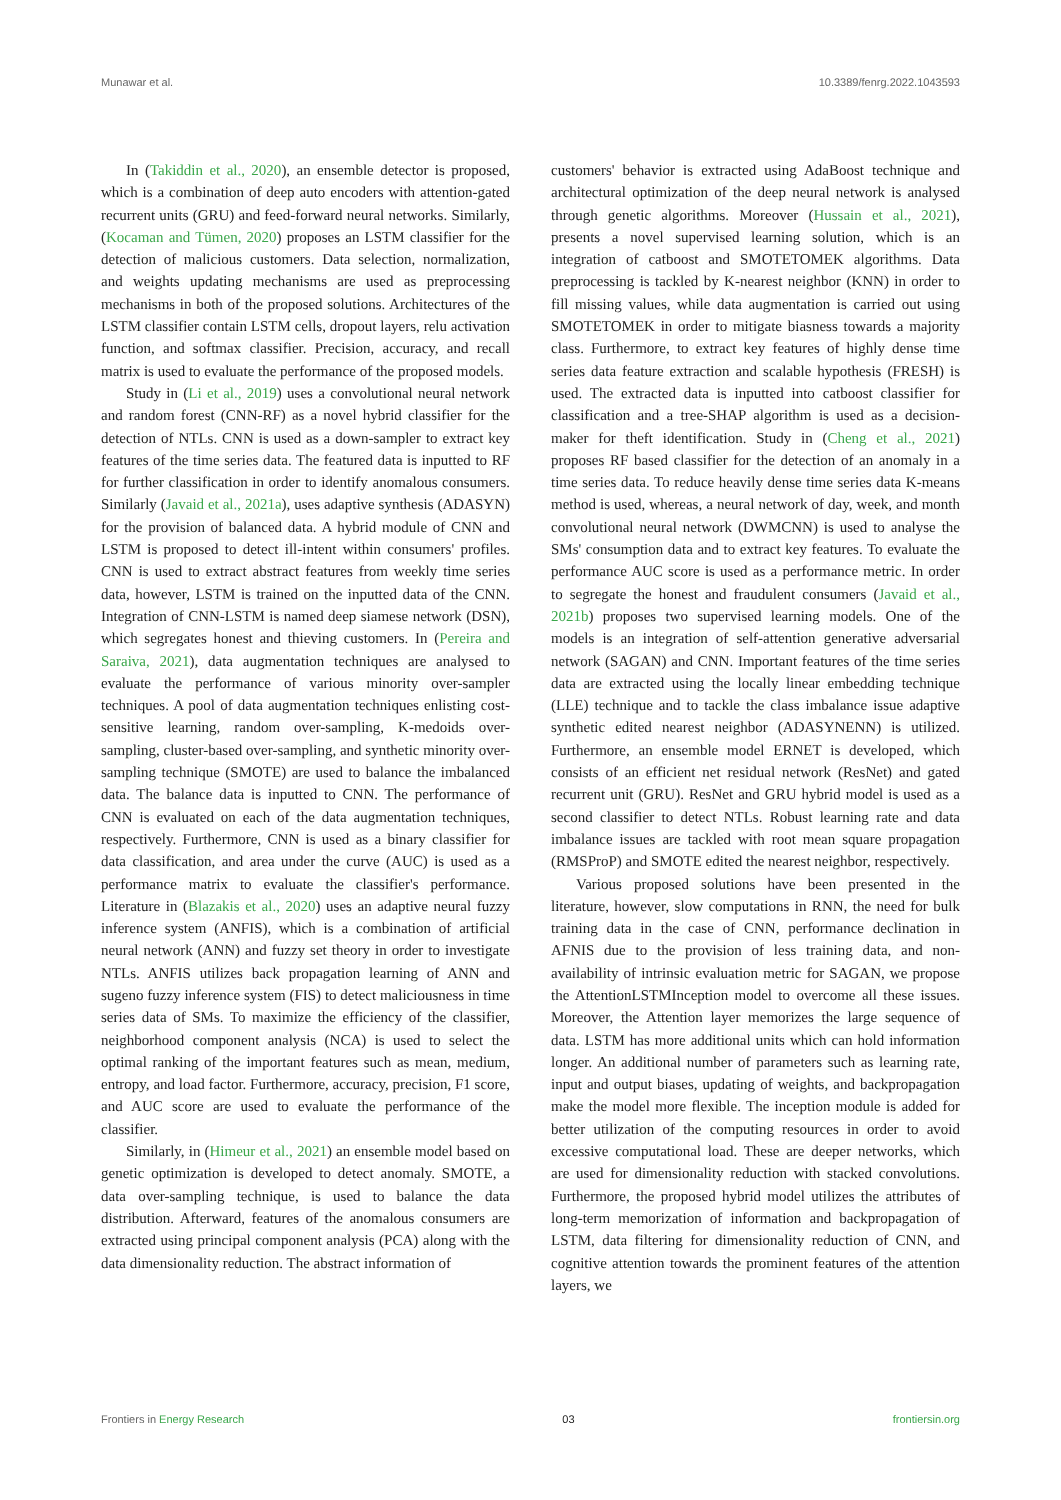Munawar et al. 10.3389/fenrg.2022.1043593
In (Takiddin et al., 2020), an ensemble detector is proposed, which is a combination of deep auto encoders with attention-gated recurrent units (GRU) and feed-forward neural networks. Similarly, (Kocaman and Tümen, 2020) proposes an LSTM classifier for the detection of malicious customers. Data selection, normalization, and weights updating mechanisms are used as preprocessing mechanisms in both of the proposed solutions. Architectures of the LSTM classifier contain LSTM cells, dropout layers, relu activation function, and softmax classifier. Precision, accuracy, and recall matrix is used to evaluate the performance of the proposed models.
Study in (Li et al., 2019) uses a convolutional neural network and random forest (CNN-RF) as a novel hybrid classifier for the detection of NTLs. CNN is used as a down-sampler to extract key features of the time series data. The featured data is inputted to RF for further classification in order to identify anomalous consumers. Similarly (Javaid et al., 2021a), uses adaptive synthesis (ADASYN) for the provision of balanced data. A hybrid module of CNN and LSTM is proposed to detect ill-intent within consumers' profiles. CNN is used to extract abstract features from weekly time series data, however, LSTM is trained on the inputted data of the CNN. Integration of CNN-LSTM is named deep siamese network (DSN), which segregates honest and thieving customers. In (Pereira and Saraiva, 2021), data augmentation techniques are analysed to evaluate the performance of various minority over-sampler techniques. A pool of data augmentation techniques enlisting cost-sensitive learning, random over-sampling, K-medoids over-sampling, cluster-based over-sampling, and synthetic minority over-sampling technique (SMOTE) are used to balance the imbalanced data. The balance data is inputted to CNN. The performance of CNN is evaluated on each of the data augmentation techniques, respectively. Furthermore, CNN is used as a binary classifier for data classification, and area under the curve (AUC) is used as a performance matrix to evaluate the classifier's performance. Literature in (Blazakis et al., 2020) uses an adaptive neural fuzzy inference system (ANFIS), which is a combination of artificial neural network (ANN) and fuzzy set theory in order to investigate NTLs. ANFIS utilizes back propagation learning of ANN and sugeno fuzzy inference system (FIS) to detect maliciousness in time series data of SMs. To maximize the efficiency of the classifier, neighborhood component analysis (NCA) is used to select the optimal ranking of the important features such as mean, medium, entropy, and load factor. Furthermore, accuracy, precision, F1 score, and AUC score are used to evaluate the performance of the classifier.
Similarly, in (Himeur et al., 2021) an ensemble model based on genetic optimization is developed to detect anomaly. SMOTE, a data over-sampling technique, is used to balance the data distribution. Afterward, features of the anomalous consumers are extracted using principal component analysis (PCA) along with the data dimensionality reduction. The abstract information of
customers' behavior is extracted using AdaBoost technique and architectural optimization of the deep neural network is analysed through genetic algorithms. Moreover (Hussain et al., 2021), presents a novel supervised learning solution, which is an integration of catboost and SMOTETOMEK algorithms. Data preprocessing is tackled by K-nearest neighbor (KNN) in order to fill missing values, while data augmentation is carried out using SMOTETOMEK in order to mitigate biasness towards a majority class. Furthermore, to extract key features of highly dense time series data feature extraction and scalable hypothesis (FRESH) is used. The extracted data is inputted into catboost classifier for classification and a tree-SHAP algorithm is used as a decision-maker for theft identification. Study in (Cheng et al., 2021) proposes RF based classifier for the detection of an anomaly in a time series data. To reduce heavily dense time series data K-means method is used, whereas, a neural network of day, week, and month convolutional neural network (DWMCNN) is used to analyse the SMs' consumption data and to extract key features. To evaluate the performance AUC score is used as a performance metric. In order to segregate the honest and fraudulent consumers (Javaid et al., 2021b) proposes two supervised learning models. One of the models is an integration of self-attention generative adversarial network (SAGAN) and CNN. Important features of the time series data are extracted using the locally linear embedding technique (LLE) technique and to tackle the class imbalance issue adaptive synthetic edited nearest neighbor (ADASYNENN) is utilized. Furthermore, an ensemble model ERNET is developed, which consists of an efficient net residual network (ResNet) and gated recurrent unit (GRU). ResNet and GRU hybrid model is used as a second classifier to detect NTLs. Robust learning rate and data imbalance issues are tackled with root mean square propagation (RMSProP) and SMOTE edited the nearest neighbor, respectively.
Various proposed solutions have been presented in the literature, however, slow computations in RNN, the need for bulk training data in the case of CNN, performance declination in AFNIS due to the provision of less training data, and non-availability of intrinsic evaluation metric for SAGAN, we propose the AttentionLSTMInception model to overcome all these issues. Moreover, the Attention layer memorizes the large sequence of data. LSTM has more additional units which can hold information longer. An additional number of parameters such as learning rate, input and output biases, updating of weights, and backpropagation make the model more flexible. The inception module is added for better utilization of the computing resources in order to avoid excessive computational load. These are deeper networks, which are used for dimensionality reduction with stacked convolutions. Furthermore, the proposed hybrid model utilizes the attributes of long-term memorization of information and backpropagation of LSTM, data filtering for dimensionality reduction of CNN, and cognitive attention towards the prominent features of the attention layers, we
Frontiers in Energy Research 03 frontiersin.org